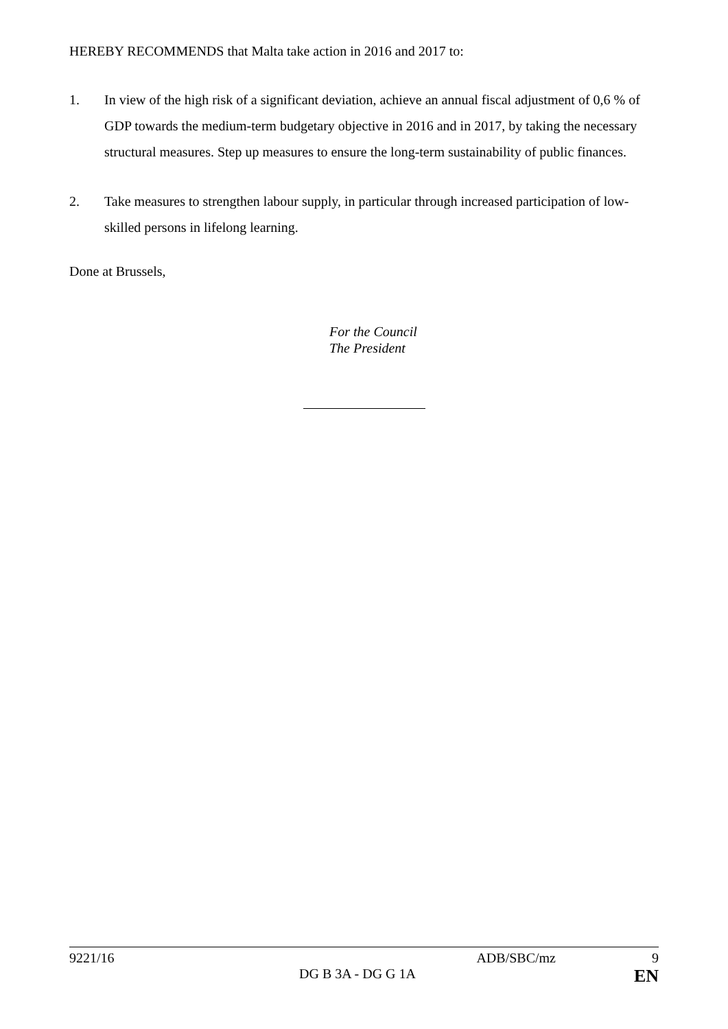HEREBY RECOMMENDS that Malta take action in 2016 and 2017 to:
1. In view of the high risk of a significant deviation, achieve an annual fiscal adjustment of 0,6 % of GDP towards the medium-term budgetary objective in 2016 and in 2017, by taking the necessary structural measures. Step up measures to ensure the long-term sustainability of public finances.
2. Take measures to strengthen labour supply, in particular through increased participation of low-skilled persons in lifelong learning.
Done at Brussels,
For the Council
The President
9221/16 ADB/SBC/mz 9
DG B 3A - DG G 1A EN